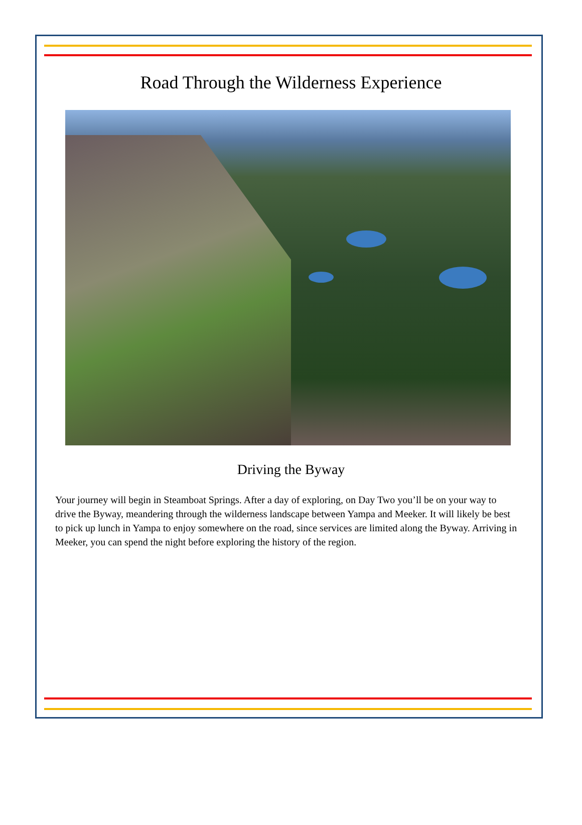Road Through the Wilderness Experience
Driving the Byway
Your journey will begin in Steamboat Springs. After a day of exploring, on Day Two you’ll be on your way to drive the Byway, meandering through the wilderness landscape between Yampa and Meeker. It will likely be best to pick up lunch in Yampa to enjoy somewhere on the road, since services are limited along the Byway. Arriving in Meeker, you can spend the night before exploring the history of the region.